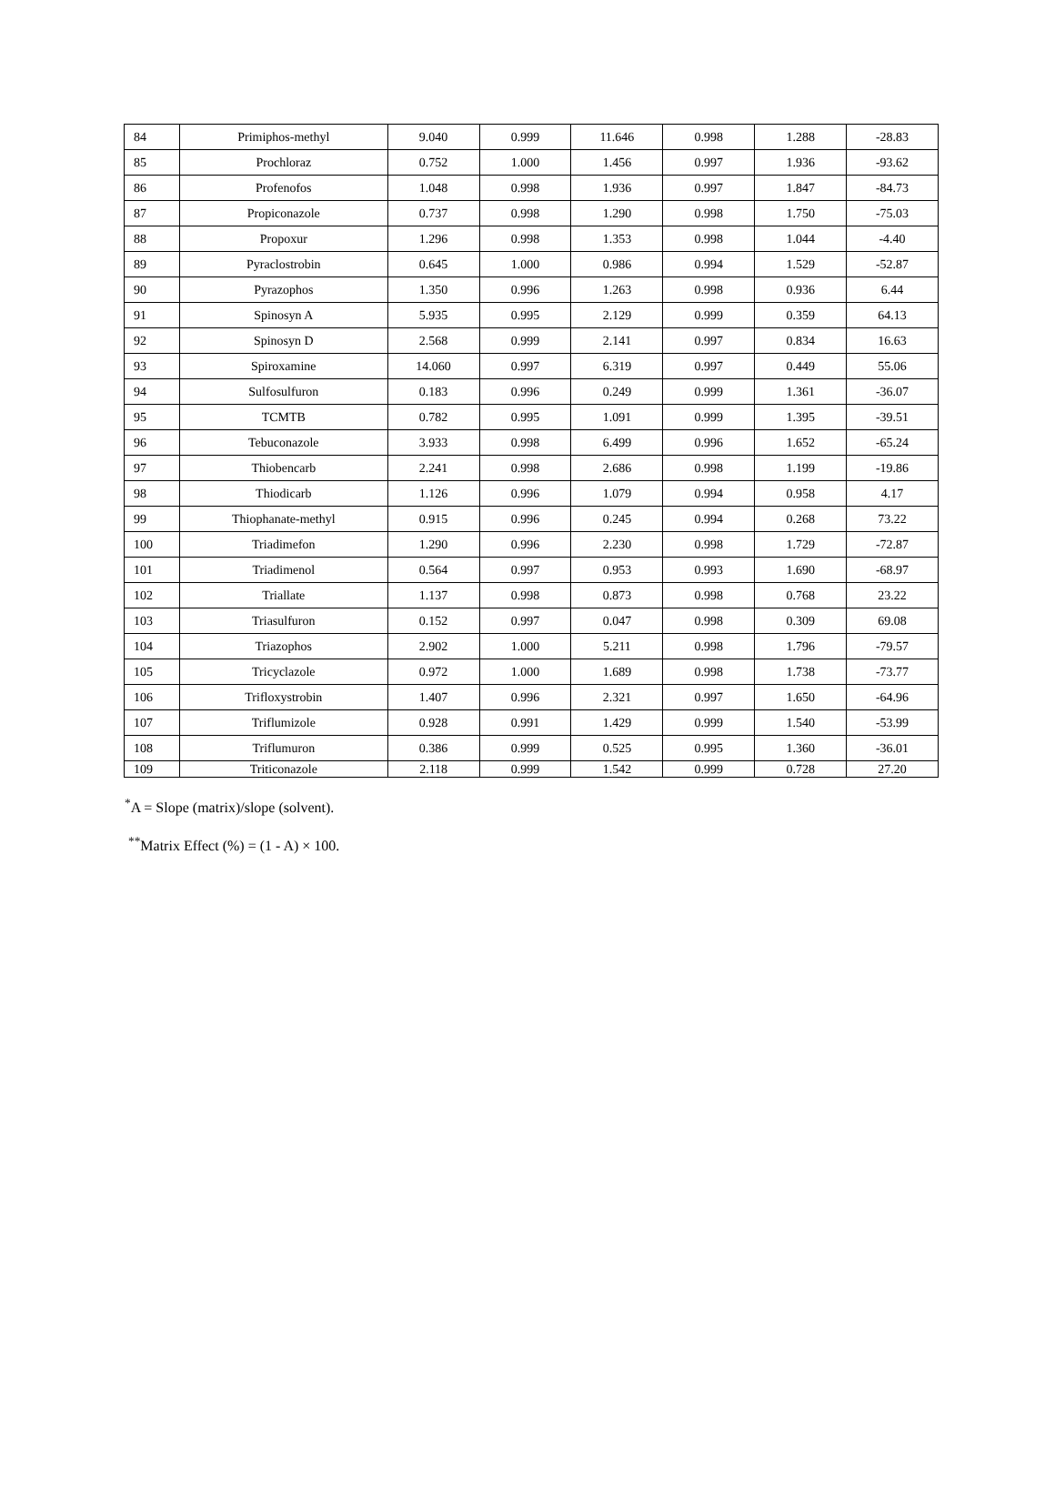| 84 | Primiphos-methyl | 9.040 | 0.999 | 11.646 | 0.998 | 1.288 | -28.83 |
| 85 | Prochloraz | 0.752 | 1.000 | 1.456 | 0.997 | 1.936 | -93.62 |
| 86 | Profenofos | 1.048 | 0.998 | 1.936 | 0.997 | 1.847 | -84.73 |
| 87 | Propiconazole | 0.737 | 0.998 | 1.290 | 0.998 | 1.750 | -75.03 |
| 88 | Propoxur | 1.296 | 0.998 | 1.353 | 0.998 | 1.044 | -4.40 |
| 89 | Pyraclostrobin | 0.645 | 1.000 | 0.986 | 0.994 | 1.529 | -52.87 |
| 90 | Pyrazophos | 1.350 | 0.996 | 1.263 | 0.998 | 0.936 | 6.44 |
| 91 | Spinosyn A | 5.935 | 0.995 | 2.129 | 0.999 | 0.359 | 64.13 |
| 92 | Spinosyn D | 2.568 | 0.999 | 2.141 | 0.997 | 0.834 | 16.63 |
| 93 | Spiroxamine | 14.060 | 0.997 | 6.319 | 0.997 | 0.449 | 55.06 |
| 94 | Sulfosulfuron | 0.183 | 0.996 | 0.249 | 0.999 | 1.361 | -36.07 |
| 95 | TCMTB | 0.782 | 0.995 | 1.091 | 0.999 | 1.395 | -39.51 |
| 96 | Tebuconazole | 3.933 | 0.998 | 6.499 | 0.996 | 1.652 | -65.24 |
| 97 | Thiobencarb | 2.241 | 0.998 | 2.686 | 0.998 | 1.199 | -19.86 |
| 98 | Thiodicarb | 1.126 | 0.996 | 1.079 | 0.994 | 0.958 | 4.17 |
| 99 | Thiophanate-methyl | 0.915 | 0.996 | 0.245 | 0.994 | 0.268 | 73.22 |
| 100 | Triadimefon | 1.290 | 0.996 | 2.230 | 0.998 | 1.729 | -72.87 |
| 101 | Triadimenol | 0.564 | 0.997 | 0.953 | 0.993 | 1.690 | -68.97 |
| 102 | Triallate | 1.137 | 0.998 | 0.873 | 0.998 | 0.768 | 23.22 |
| 103 | Triasulfuron | 0.152 | 0.997 | 0.047 | 0.998 | 0.309 | 69.08 |
| 104 | Triazophos | 2.902 | 1.000 | 5.211 | 0.998 | 1.796 | -79.57 |
| 105 | Tricyclazole | 0.972 | 1.000 | 1.689 | 0.998 | 1.738 | -73.77 |
| 106 | Trifloxystrobin | 1.407 | 0.996 | 2.321 | 0.997 | 1.650 | -64.96 |
| 107 | Triflumizole | 0.928 | 0.991 | 1.429 | 0.999 | 1.540 | -53.99 |
| 108 | Triflumuron | 0.386 | 0.999 | 0.525 | 0.995 | 1.360 | -36.01 |
| 109 | Triticonazole | 2.118 | 0.999 | 1.542 | 0.999 | 0.728 | 27.20 |
<sup>*</sup> A = Slope (matrix)/slope (solvent).
<sup>**</sup> Matrix Effect (%) = (1 - A) × 100.